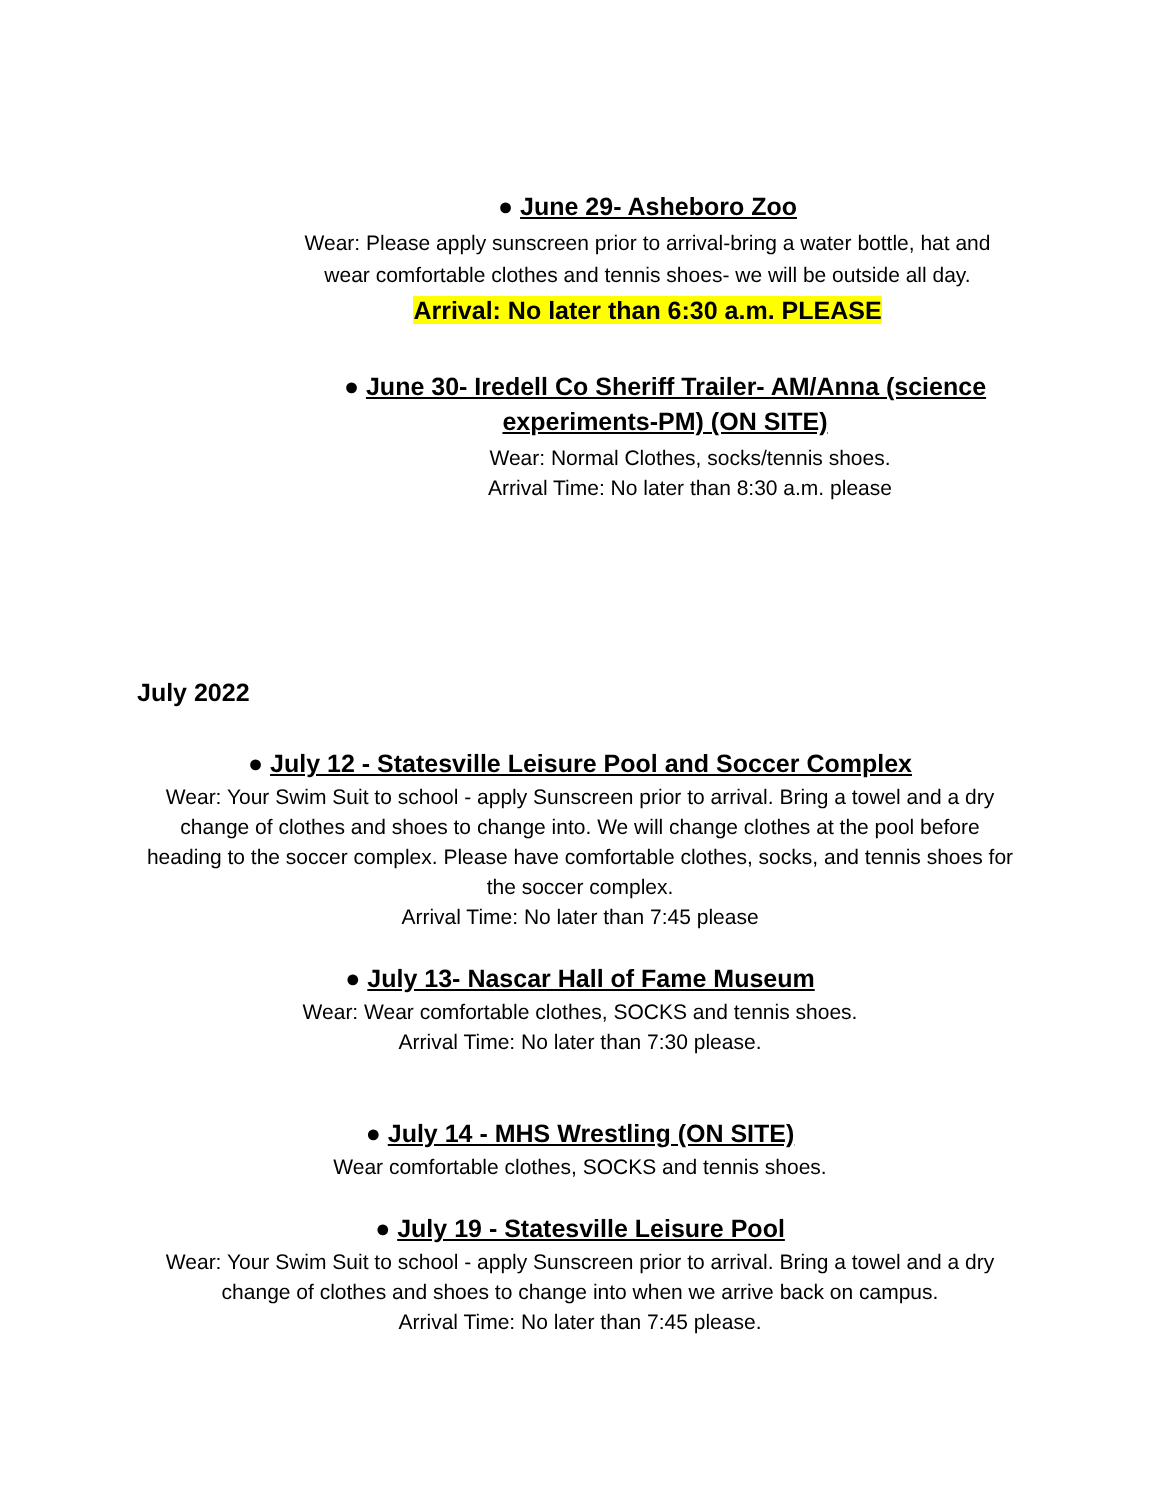● June 29- Asheboro Zoo
Wear: Please apply sunscreen prior to arrival-bring a water bottle, hat and wear comfortable clothes and tennis shoes- we will be outside all day.
Arrival: No later than 6:30 a.m. PLEASE
● June 30- Iredell Co Sheriff Trailer- AM/Anna (science experiments-PM) (ON SITE)
Wear: Normal Clothes, socks/tennis shoes.
Arrival Time: No later than 8:30 a.m. please
July 2022
● July 12 - Statesville Leisure Pool and Soccer Complex
Wear: Your Swim Suit to school - apply Sunscreen prior to arrival. Bring a towel and a dry change of clothes and shoes to change into. We will change clothes at the pool before heading to the soccer complex. Please have comfortable clothes, socks, and tennis shoes for the soccer complex.
Arrival Time: No later than 7:45 please
● July 13- Nascar Hall of Fame Museum
Wear: Wear comfortable clothes, SOCKS and tennis shoes.
Arrival Time: No later than 7:30 please.
● July 14 - MHS Wrestling (ON SITE)
Wear comfortable clothes, SOCKS and tennis shoes.
● July 19 - Statesville Leisure Pool
Wear: Your Swim Suit to school - apply Sunscreen prior to arrival. Bring a towel and a dry change of clothes and shoes to change into when we arrive back on campus.
Arrival Time: No later than 7:45 please.